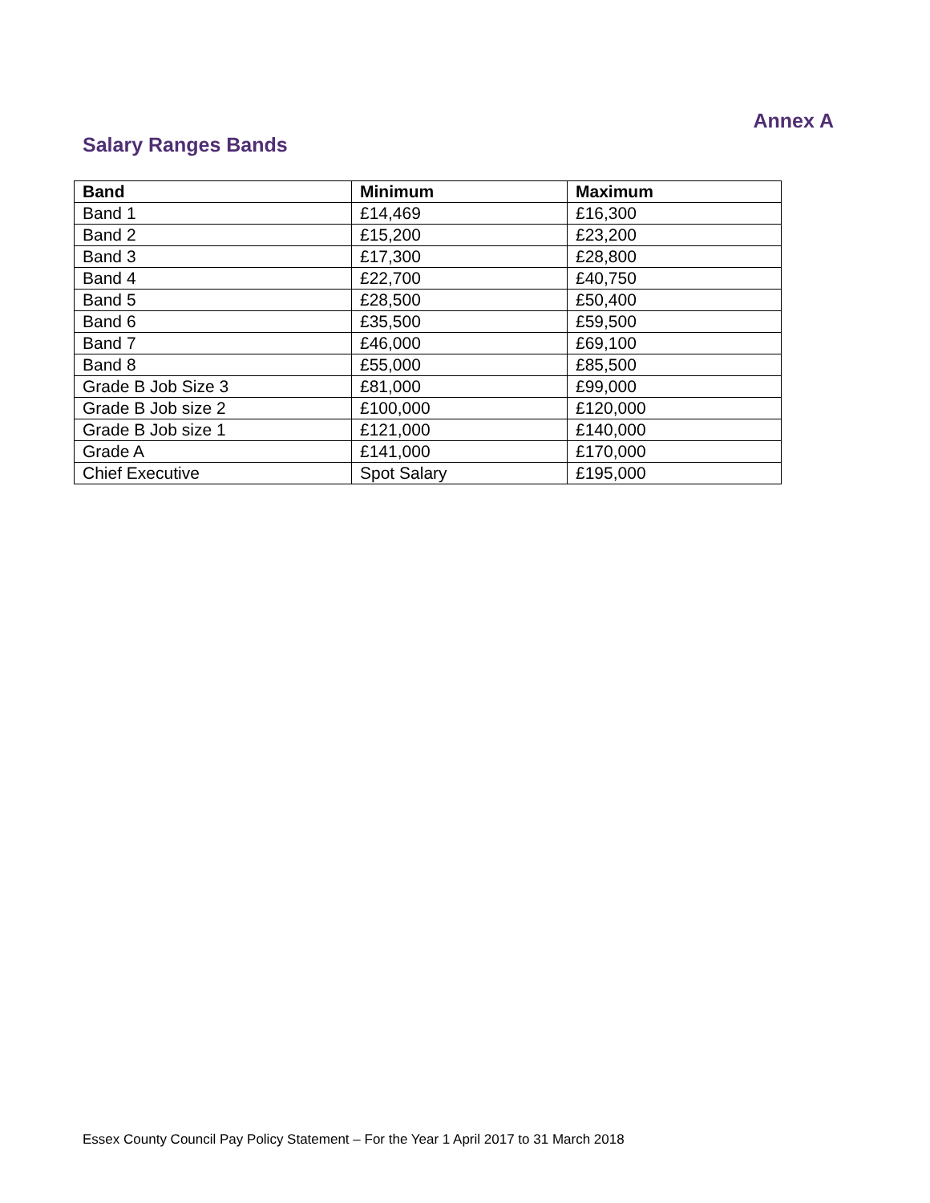Annex A
Salary Ranges Bands
| Band | Minimum | Maximum |
| --- | --- | --- |
| Band 1 | £14,469 | £16,300 |
| Band 2 | £15,200 | £23,200 |
| Band 3 | £17,300 | £28,800 |
| Band 4 | £22,700 | £40,750 |
| Band 5 | £28,500 | £50,400 |
| Band 6 | £35,500 | £59,500 |
| Band 7 | £46,000 | £69,100 |
| Band 8 | £55,000 | £85,500 |
| Grade B Job Size 3 | £81,000 | £99,000 |
| Grade B Job size 2 | £100,000 | £120,000 |
| Grade B Job size 1 | £121,000 | £140,000 |
| Grade A | £141,000 | £170,000 |
| Chief Executive | Spot Salary | £195,000 |
Essex County Council Pay Policy Statement – For the Year 1 April 2017 to 31 March 2018